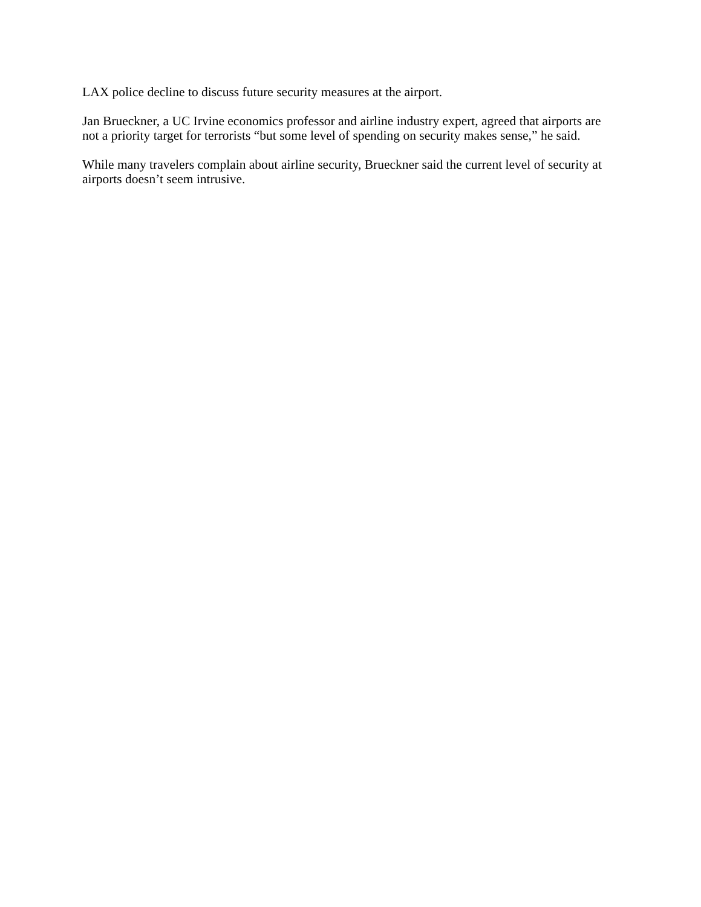LAX police decline to discuss future security measures at the airport.
Jan Brueckner, a UC Irvine economics professor and airline industry expert, agreed that airports are not a priority target for terrorists “but some level of spending on security makes sense,” he said.
While many travelers complain about airline security, Brueckner said the current level of security at airports doesn’t seem intrusive.